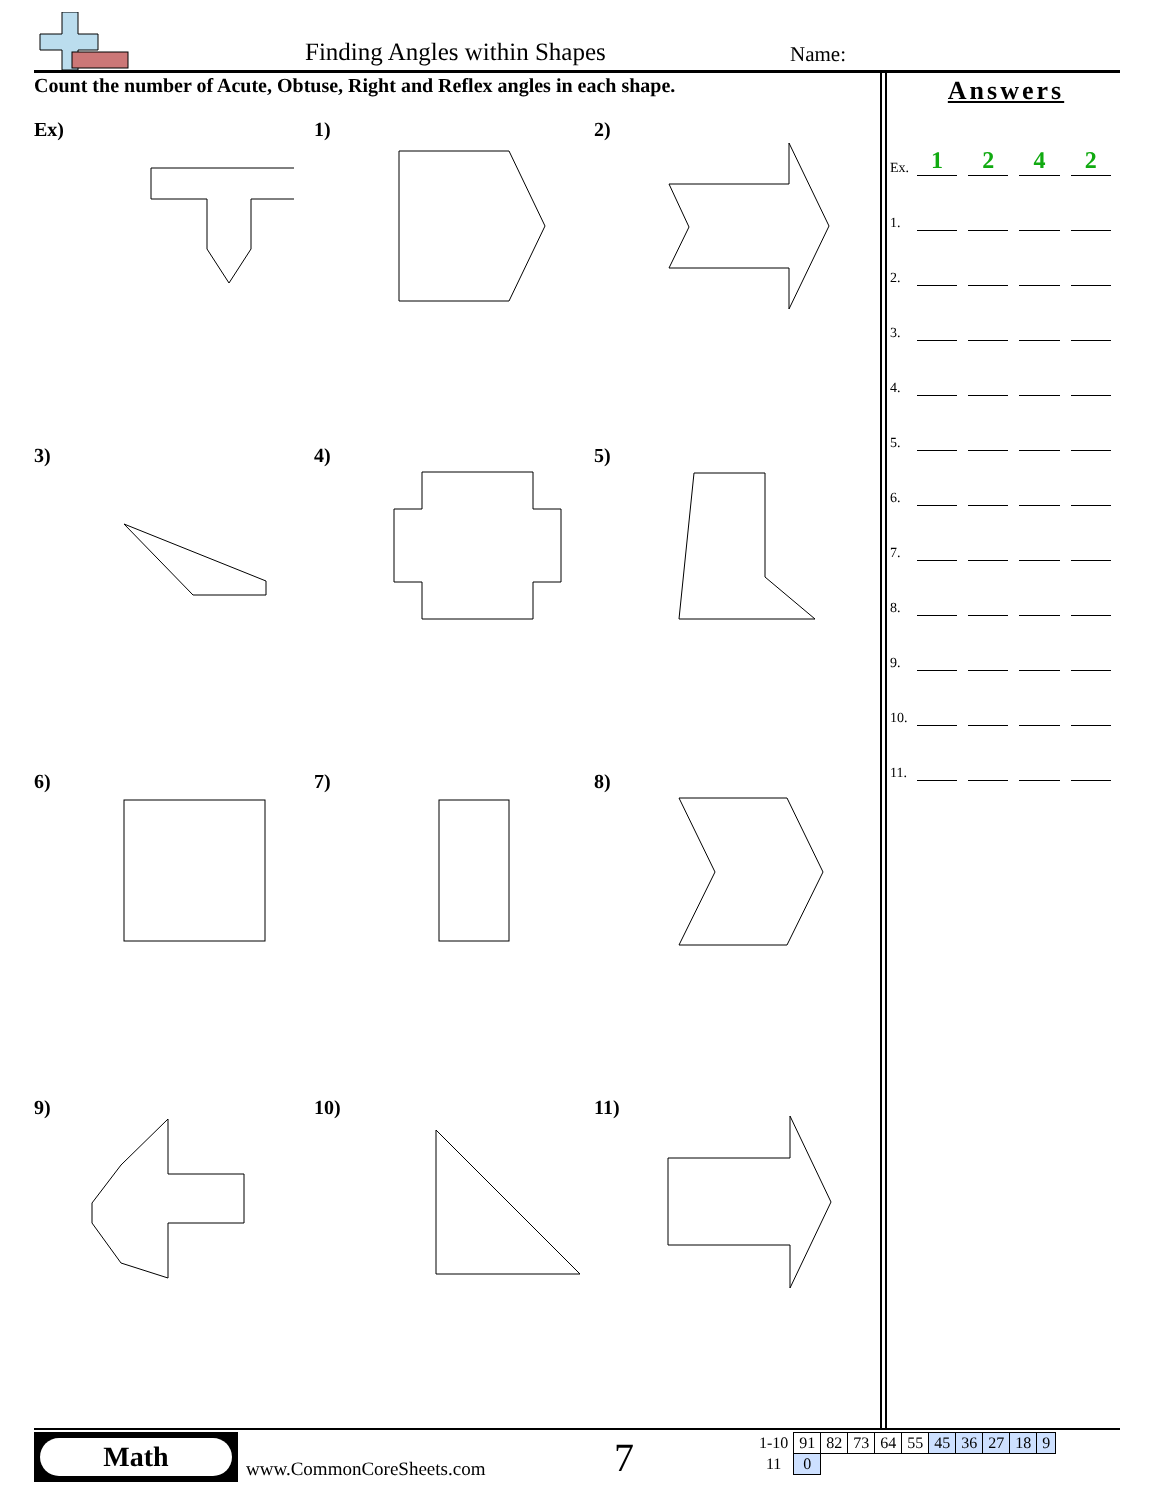Finding Angles within Shapes Name:
Count the number of Acute, Obtuse, Right and Reflex angles in each shape.
Ex)
1)
2)
3)
4)
5)
6)
7)
8)
9)
10)
11)
Answers
Ex. 1242
1.
2.
3.
4.
5.
6.
7.
8.
9.
10.
11.
Math
www.CommonCoreSheets.com 7
| 1-10 | 91 | 82 | 73 | 64 | 55 | 45 | 36 | 27 | 18 | 9 |
| 11 | 0 | | | | | | | | | |